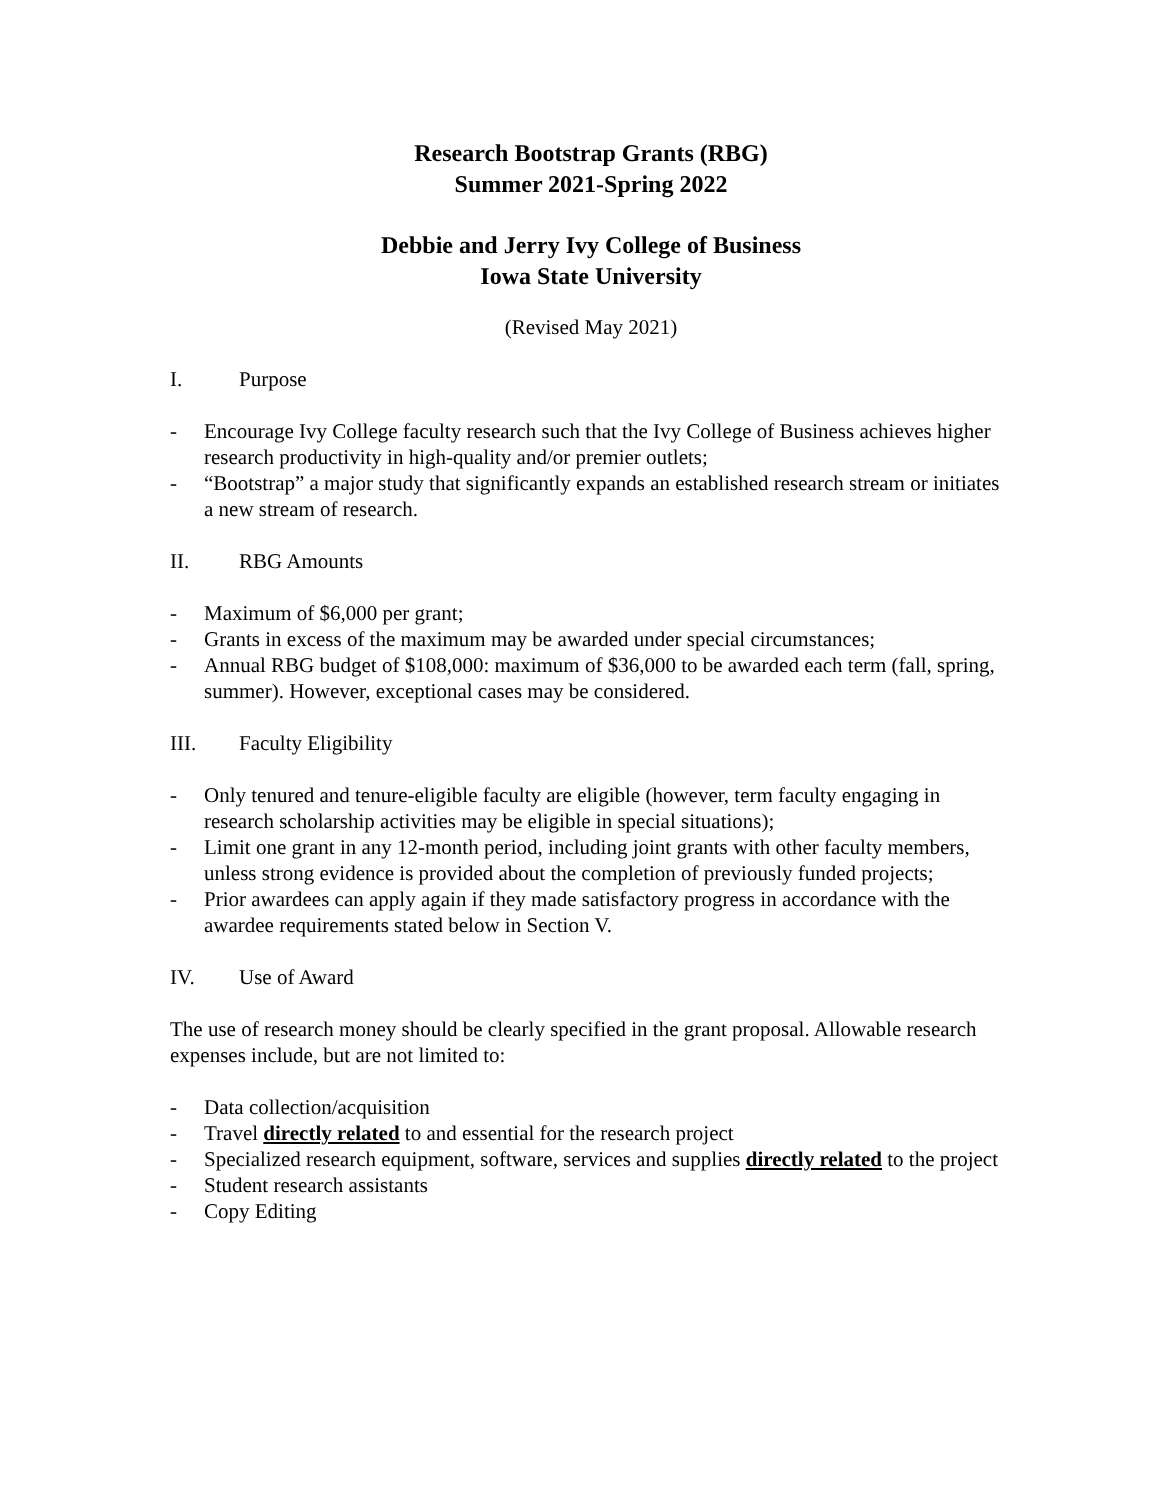Research Bootstrap Grants (RBG)
Summer 2021-Spring 2022
Debbie and Jerry Ivy College of Business
Iowa State University
(Revised May 2021)
I. Purpose
- Encourage Ivy College faculty research such that the Ivy College of Business achieves higher research productivity in high-quality and/or premier outlets;
- “Bootstrap” a major study that significantly expands an established research stream or initiates a new stream of research.
II. RBG Amounts
- Maximum of $6,000 per grant;
- Grants in excess of the maximum may be awarded under special circumstances;
- Annual RBG budget of $108,000: maximum of $36,000 to be awarded each term (fall, spring, summer). However, exceptional cases may be considered.
III. Faculty Eligibility
- Only tenured and tenure-eligible faculty are eligible (however, term faculty engaging in research scholarship activities may be eligible in special situations);
- Limit one grant in any 12-month period, including joint grants with other faculty members, unless strong evidence is provided about the completion of previously funded projects;
- Prior awardees can apply again if they made satisfactory progress in accordance with the awardee requirements stated below in Section V.
IV. Use of Award
The use of research money should be clearly specified in the grant proposal. Allowable research expenses include, but are not limited to:
- Data collection/acquisition
- Travel directly related to and essential for the research project
- Specialized research equipment, software, services and supplies directly related to the project
- Student research assistants
- Copy Editing